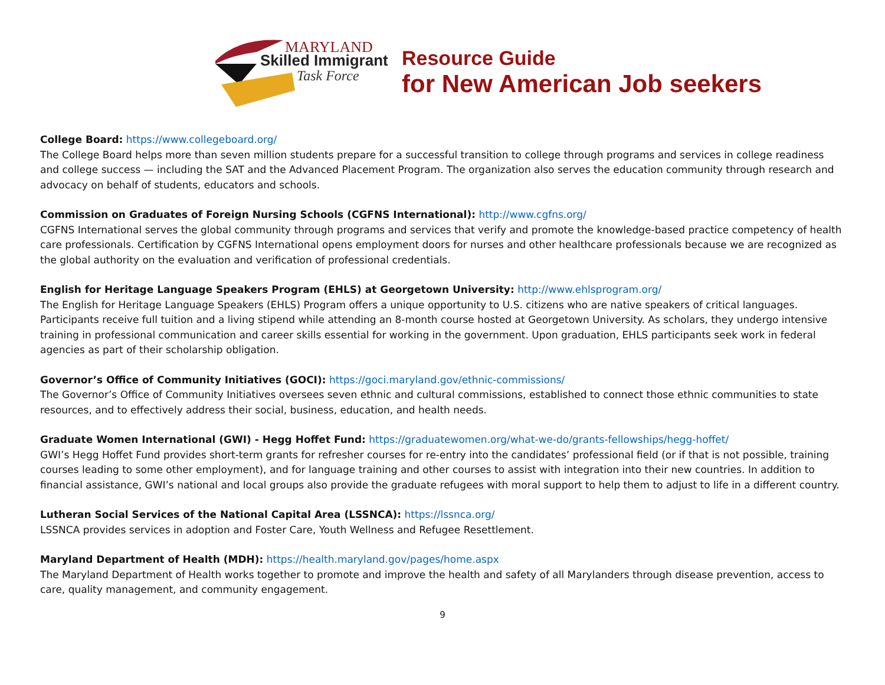MARYLAND
Skilled Immigrant
Task Force
Resource Guide
for New American Job seekers
College Board: https://www.collegeboard.org/
The College Board helps more than seven million students prepare for a successful transition to college through programs and services in college readiness and college success — including the SAT and the Advanced Placement Program. The organization also serves the education community through research and advocacy on behalf of students, educators and schools.
Commission on Graduates of Foreign Nursing Schools (CGFNS International): http://www.cgfns.org/
CGFNS International serves the global community through programs and services that verify and promote the knowledge-based practice competency of health care professionals. Certification by CGFNS International opens employment doors for nurses and other healthcare professionals because we are recognized as the global authority on the evaluation and verification of professional credentials.
English for Heritage Language Speakers Program (EHLS) at Georgetown University: http://www.ehlsprogram.org/
The English for Heritage Language Speakers (EHLS) Program offers a unique opportunity to U.S. citizens who are native speakers of critical languages. Participants receive full tuition and a living stipend while attending an 8-month course hosted at Georgetown University. As scholars, they undergo intensive training in professional communication and career skills essential for working in the government. Upon graduation, EHLS participants seek work in federal agencies as part of their scholarship obligation.
Governor’s Office of Community Initiatives (GOCI): https://goci.maryland.gov/ethnic-commissions/
The Governor’s Office of Community Initiatives oversees seven ethnic and cultural commissions, established to connect those ethnic communities to state resources, and to effectively address their social, business, education, and health needs.
Graduate Women International (GWI) - Hegg Hoffet Fund: https://graduatewomen.org/what-we-do/grants-fellowships/hegg-hoffet/
GWI’s Hegg Hoffet Fund provides short-term grants for refresher courses for re-entry into the candidates’ professional field (or if that is not possible, training courses leading to some other employment), and for language training and other courses to assist with integration into their new countries. In addition to financial assistance, GWI’s national and local groups also provide the graduate refugees with moral support to help them to adjust to life in a different country.
Lutheran Social Services of the National Capital Area (LSSNCA): https://lssnca.org/
LSSNCA provides services in adoption and Foster Care, Youth Wellness and Refugee Resettlement.
Maryland Department of Health (MDH): https://health.maryland.gov/pages/home.aspx
The Maryland Department of Health works together to promote and improve the health and safety of all Marylanders through disease prevention, access to care, quality management, and community engagement.
9